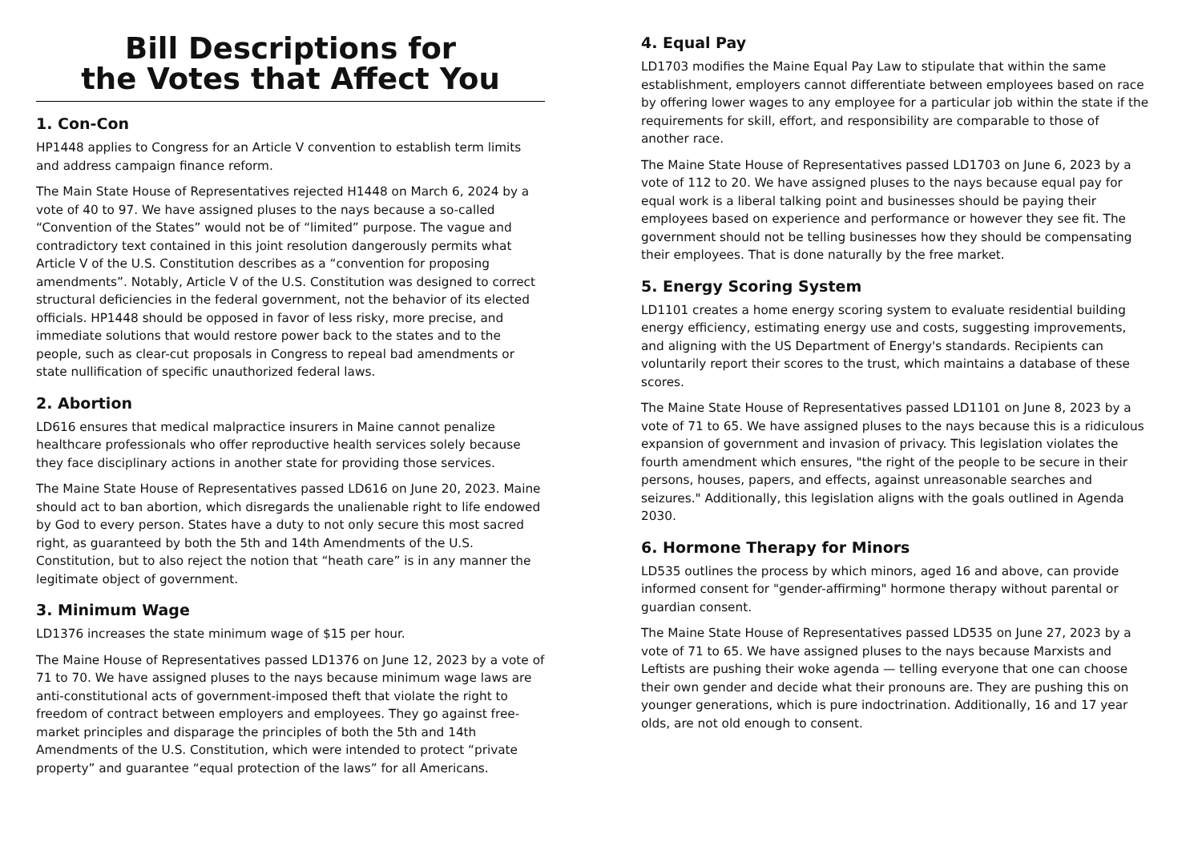Bill Descriptions for
the Votes that Affect You
1. Con-Con
HP1448 applies to Congress for an Article V convention to establish term limits and address campaign finance reform.
The Main State House of Representatives rejected H1448 on March 6, 2024 by a vote of 40 to 97. We have assigned pluses to the nays because a so-called “Convention of the States” would not be of “limited” purpose. The vague and contradictory text contained in this joint resolution dangerously permits what Article V of the U.S. Constitution describes as a “convention for proposing amendments”. Notably, Article V of the U.S. Constitution was designed to correct structural deficiencies in the federal government, not the behavior of its elected officials. HP1448 should be opposed in favor of less risky, more precise, and immediate solutions that would restore power back to the states and to the people, such as clear-cut proposals in Congress to repeal bad amendments or state nullification of specific unauthorized federal laws.
2. Abortion
LD616 ensures that medical malpractice insurers in Maine cannot penalize healthcare professionals who offer reproductive health services solely because they face disciplinary actions in another state for providing those services.
The Maine State House of Representatives passed LD616 on June 20, 2023. Maine should act to ban abortion, which disregards the unalienable right to life endowed by God to every person. States have a duty to not only secure this most sacred right, as guaranteed by both the 5th and 14th Amendments of the U.S. Constitution, but to also reject the notion that “heath care” is in any manner the legitimate object of government.
3. Minimum Wage
LD1376 increases the state minimum wage of $15 per hour.
The Maine House of Representatives passed LD1376 on June 12, 2023 by a vote of 71 to 70. We have assigned pluses to the nays because minimum wage laws are anti-constitutional acts of government-imposed theft that violate the right to freedom of contract between employers and employees. They go against free-market principles and disparage the principles of both the 5th and 14th Amendments of the U.S. Constitution, which were intended to protect “private property” and guarantee “equal protection of the laws” for all Americans.
4. Equal Pay
LD1703 modifies the Maine Equal Pay Law to stipulate that within the same establishment, employers cannot differentiate between employees based on race by offering lower wages to any employee for a particular job within the state if the requirements for skill, effort, and responsibility are comparable to those of another race.
The Maine State House of Representatives passed LD1703 on June 6, 2023 by a vote of 112 to 20. We have assigned pluses to the nays because equal pay for equal work is a liberal talking point and businesses should be paying their employees based on experience and performance or however they see fit. The government should not be telling businesses how they should be compensating their employees. That is done naturally by the free market.
5. Energy Scoring System
LD1101 creates a home energy scoring system to evaluate residential building energy efficiency, estimating energy use and costs, suggesting improvements, and aligning with the US Department of Energy's standards. Recipients can voluntarily report their scores to the trust, which maintains a database of these scores.
The Maine State House of Representatives passed LD1101 on June 8, 2023 by a vote of 71 to 65. We have assigned pluses to the nays because this is a ridiculous expansion of government and invasion of privacy. This legislation violates the fourth amendment which ensures, "the right of the people to be secure in their persons, houses, papers, and effects, against unreasonable searches and seizures." Additionally, this legislation aligns with the goals outlined in Agenda 2030.
6. Hormone Therapy for Minors
LD535 outlines the process by which minors, aged 16 and above, can provide informed consent for "gender-affirming" hormone therapy without parental or guardian consent.
The Maine State House of Representatives passed LD535 on June 27, 2023 by a vote of 71 to 65. We have assigned pluses to the nays because Marxists and Leftists are pushing their woke agenda — telling everyone that one can choose their own gender and decide what their pronouns are. They are pushing this on younger generations, which is pure indoctrination. Additionally, 16 and 17 year olds, are not old enough to consent.